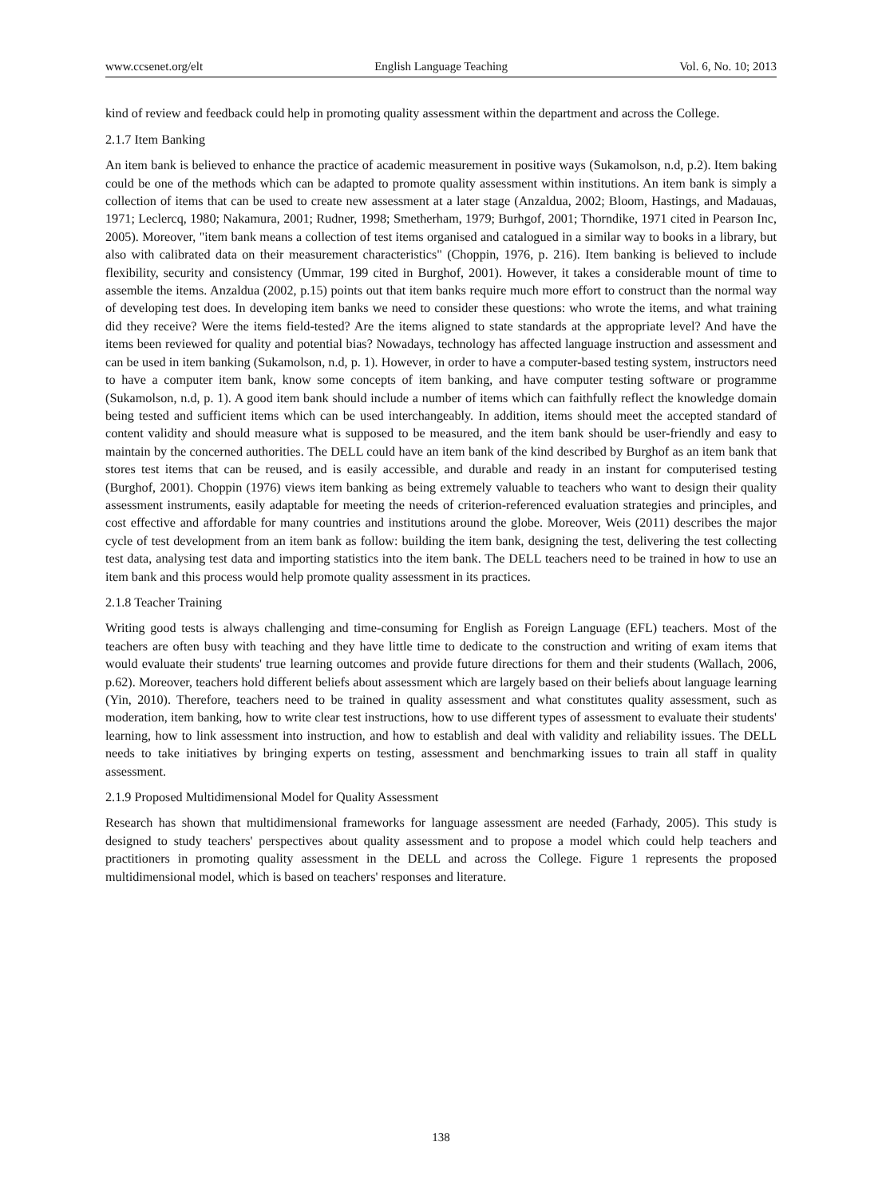www.ccsenet.org/elt English Language Teaching Vol. 6, No. 10; 2013
kind of review and feedback could help in promoting quality assessment within the department and across the College.
2.1.7 Item Banking
An item bank is believed to enhance the practice of academic measurement in positive ways (Sukamolson, n.d, p.2). Item baking could be one of the methods which can be adapted to promote quality assessment within institutions. An item bank is simply a collection of items that can be used to create new assessment at a later stage (Anzaldua, 2002; Bloom, Hastings, and Madauas, 1971; Leclercq, 1980; Nakamura, 2001; Rudner, 1998; Smetherham, 1979; Burhgof, 2001; Thorndike, 1971 cited in Pearson Inc, 2005). Moreover, "item bank means a collection of test items organised and catalogued in a similar way to books in a library, but also with calibrated data on their measurement characteristics" (Choppin, 1976, p. 216). Item banking is believed to include flexibility, security and consistency (Ummar, 199 cited in Burghof, 2001). However, it takes a considerable mount of time to assemble the items. Anzaldua (2002, p.15) points out that item banks require much more effort to construct than the normal way of developing test does. In developing item banks we need to consider these questions: who wrote the items, and what training did they receive? Were the items field-tested? Are the items aligned to state standards at the appropriate level? And have the items been reviewed for quality and potential bias? Nowadays, technology has affected language instruction and assessment and can be used in item banking (Sukamolson, n.d, p. 1). However, in order to have a computer-based testing system, instructors need to have a computer item bank, know some concepts of item banking, and have computer testing software or programme (Sukamolson, n.d, p. 1). A good item bank should include a number of items which can faithfully reflect the knowledge domain being tested and sufficient items which can be used interchangeably. In addition, items should meet the accepted standard of content validity and should measure what is supposed to be measured, and the item bank should be user-friendly and easy to maintain by the concerned authorities. The DELL could have an item bank of the kind described by Burghof as an item bank that stores test items that can be reused, and is easily accessible, and durable and ready in an instant for computerised testing (Burghof, 2001). Choppin (1976) views item banking as being extremely valuable to teachers who want to design their quality assessment instruments, easily adaptable for meeting the needs of criterion-referenced evaluation strategies and principles, and cost effective and affordable for many countries and institutions around the globe. Moreover, Weis (2011) describes the major cycle of test development from an item bank as follow: building the item bank, designing the test, delivering the test collecting test data, analysing test data and importing statistics into the item bank. The DELL teachers need to be trained in how to use an item bank and this process would help promote quality assessment in its practices.
2.1.8 Teacher Training
Writing good tests is always challenging and time-consuming for English as Foreign Language (EFL) teachers. Most of the teachers are often busy with teaching and they have little time to dedicate to the construction and writing of exam items that would evaluate their students' true learning outcomes and provide future directions for them and their students (Wallach, 2006, p.62). Moreover, teachers hold different beliefs about assessment which are largely based on their beliefs about language learning (Yin, 2010). Therefore, teachers need to be trained in quality assessment and what constitutes quality assessment, such as moderation, item banking, how to write clear test instructions, how to use different types of assessment to evaluate their students' learning, how to link assessment into instruction, and how to establish and deal with validity and reliability issues. The DELL needs to take initiatives by bringing experts on testing, assessment and benchmarking issues to train all staff in quality assessment.
2.1.9 Proposed Multidimensional Model for Quality Assessment
Research has shown that multidimensional frameworks for language assessment are needed (Farhady, 2005). This study is designed to study teachers' perspectives about quality assessment and to propose a model which could help teachers and practitioners in promoting quality assessment in the DELL and across the College. Figure 1 represents the proposed multidimensional model, which is based on teachers' responses and literature.
138